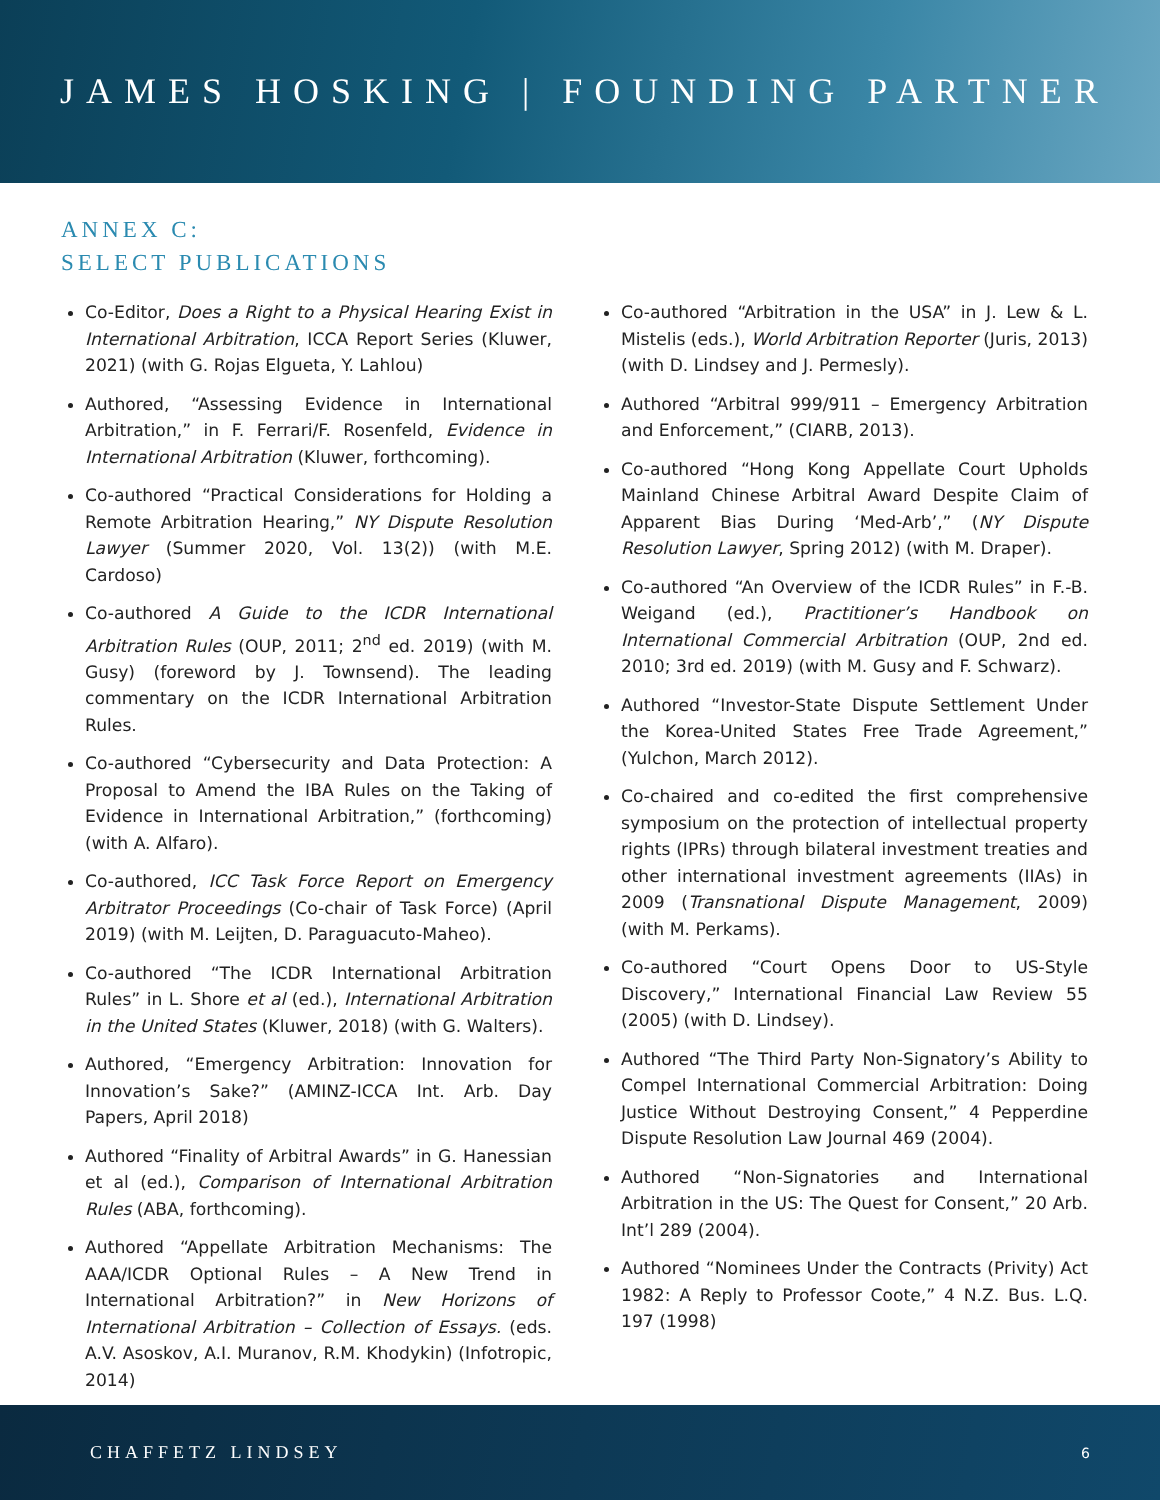JAMES HOSKING | FOUNDING PARTNER
ANNEX C:
SELECT PUBLICATIONS
Co-Editor, Does a Right to a Physical Hearing Exist in International Arbitration, ICCA Report Series (Kluwer, 2021) (with G. Rojas Elgueta, Y. Lahlou)
Authored, “Assessing Evidence in International Arbitration,” in F. Ferrari/F. Rosenfeld, Evidence in International Arbitration (Kluwer, forthcoming).
Co-authored “Practical Considerations for Holding a Remote Arbitration Hearing,” NY Dispute Resolution Lawyer (Summer 2020, Vol. 13(2)) (with M.E. Cardoso)
Co-authored A Guide to the ICDR International Arbitration Rules (OUP, 2011; 2<sup>nd</sup> ed. 2019) (with M. Gusy) (foreword by J. Townsend). The leading commentary on the ICDR International Arbitration Rules.
Co-authored “Cybersecurity and Data Protection: A Proposal to Amend the IBA Rules on the Taking of Evidence in International Arbitration,” (forthcoming) (with A. Alfaro).
Co-authored, ICC Task Force Report on Emergency Arbitrator Proceedings (Co-chair of Task Force) (April 2019) (with M. Leijten, D. Paraguacuto-Maheo).
Co-authored “The ICDR International Arbitration Rules” in L. Shore et al (ed.), International Arbitration in the United States (Kluwer, 2018) (with G. Walters).
Authored, “Emergency Arbitration: Innovation for Innovation’s Sake?” (AMINZ-ICCA Int. Arb. Day Papers, April 2018)
Authored “Finality of Arbitral Awards” in G. Hanessian et al (ed.), Comparison of International Arbitration Rules (ABA, forthcoming).
Authored “Appellate Arbitration Mechanisms: The AAA/ICDR Optional Rules – A New Trend in International Arbitration?” in New Horizons of International Arbitration – Collection of Essays. (eds. A.V. Asoskov, A.I. Muranov, R.M. Khodykin) (Infotropic, 2014)
Co-authored “Arbitration in the USA” in J. Lew & L. Mistelis (eds.), World Arbitration Reporter (Juris, 2013) (with D. Lindsey and J. Permesly).
Authored “Arbitral 999/911 – Emergency Arbitration and Enforcement,” (CIARB, 2013).
Co-authored “Hong Kong Appellate Court Upholds Mainland Chinese Arbitral Award Despite Claim of Apparent Bias During ‘Med-Arb’,” (NY Dispute Resolution Lawyer, Spring 2012) (with M. Draper).
Co-authored “An Overview of the ICDR Rules” in F.-B. Weigand (ed.), Practitioner’s Handbook on International Commercial Arbitration (OUP, 2nd ed. 2010; 3rd ed. 2019) (with M. Gusy and F. Schwarz).
Authored “Investor-State Dispute Settlement Under the Korea-United States Free Trade Agreement,” (Yulchon, March 2012).
Co-chaired and co-edited the first comprehensive symposium on the protection of intellectual property rights (IPRs) through bilateral investment treaties and other international investment agreements (IIAs) in 2009 (Transnational Dispute Management, 2009) (with M. Perkams).
Co-authored “Court Opens Door to US-Style Discovery,” International Financial Law Review 55 (2005) (with D. Lindsey).
Authored “The Third Party Non-Signatory’s Ability to Compel International Commercial Arbitration: Doing Justice Without Destroying Consent,” 4 Pepperdine Dispute Resolution Law Journal 469 (2004).
Authored “Non-Signatories and International Arbitration in the US: The Quest for Consent,” 20 Arb. Int’l 289 (2004).
Authored “Nominees Under the Contracts (Privity) Act 1982: A Reply to Professor Coote,” 4 N.Z. Bus. L.Q. 197 (1998)
CHAFFETZ LINDSEY 6